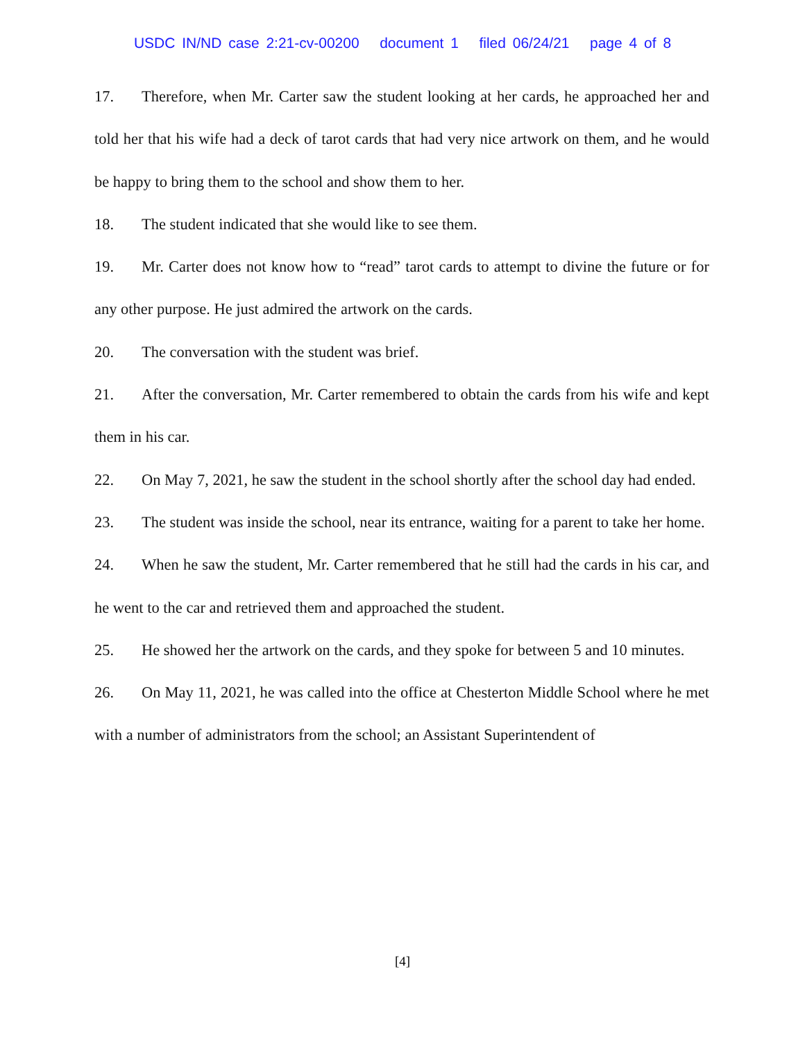USDC IN/ND case 2:21-cv-00200 document 1 filed 06/24/21 page 4 of 8
17. Therefore, when Mr. Carter saw the student looking at her cards, he approached her and told her that his wife had a deck of tarot cards that had very nice artwork on them, and he would be happy to bring them to the school and show them to her.
18. The student indicated that she would like to see them.
19. Mr. Carter does not know how to “read” tarot cards to attempt to divine the future or for any other purpose. He just admired the artwork on the cards.
20. The conversation with the student was brief.
21. After the conversation, Mr. Carter remembered to obtain the cards from his wife and kept them in his car.
22. On May 7, 2021, he saw the student in the school shortly after the school day had ended.
23. The student was inside the school, near its entrance, waiting for a parent to take her home.
24. When he saw the student, Mr. Carter remembered that he still had the cards in his car, and he went to the car and retrieved them and approached the student.
25. He showed her the artwork on the cards, and they spoke for between 5 and 10 minutes.
26. On May 11, 2021, he was called into the office at Chesterton Middle School where he met with a number of administrators from the school; an Assistant Superintendent of
[4]